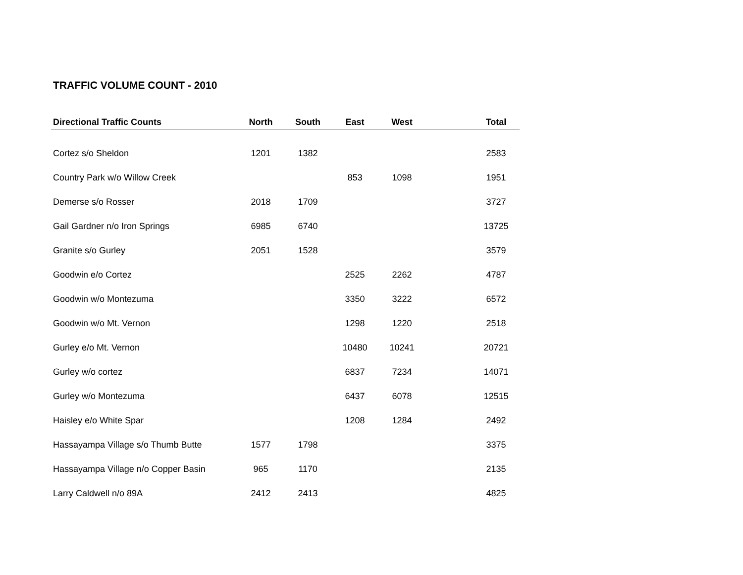TRAFFIC VOLUME COUNT - 2010
| Directional Traffic Counts | North | South | East | West | | Total |
| --- | --- | --- | --- | --- | --- | --- |
| Cortez s/o Sheldon | 1201 | 1382 | | | | 2583 |
| Country Park w/o Willow Creek | | | 853 | 1098 | | 1951 |
| Demerse s/o Rosser | 2018 | 1709 | | | | 3727 |
| Gail Gardner n/o Iron Springs | 6985 | 6740 | | | | 13725 |
| Granite s/o Gurley | 2051 | 1528 | | | | 3579 |
| Goodwin e/o Cortez | | | 2525 | 2262 | | 4787 |
| Goodwin w/o Montezuma | | | 3350 | 3222 | | 6572 |
| Goodwin w/o Mt. Vernon | | | 1298 | 1220 | | 2518 |
| Gurley e/o Mt. Vernon | | | 10480 | 10241 | | 20721 |
| Gurley w/o cortez | | | 6837 | 7234 | | 14071 |
| Gurley w/o Montezuma | | | 6437 | 6078 | | 12515 |
| Haisley e/o White Spar | | | 1208 | 1284 | | 2492 |
| Hassayampa Village s/o Thumb Butte | 1577 | 1798 | | | | 3375 |
| Hassayampa Village n/o Copper Basin | 965 | 1170 | | | | 2135 |
| Larry Caldwell n/o 89A | 2412 | 2413 | | | | 4825 |